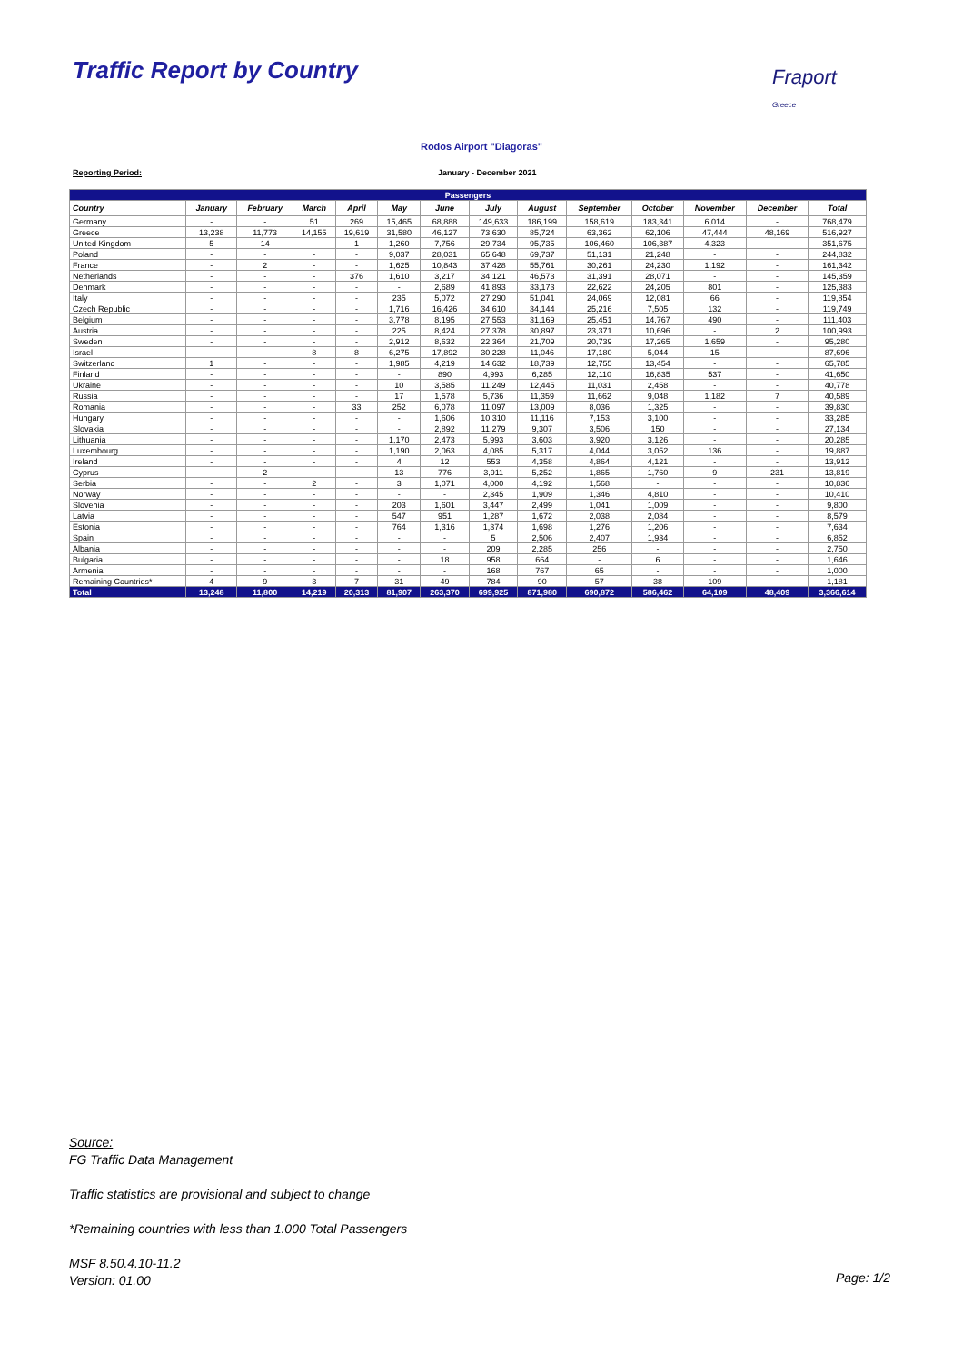Traffic Report by Country
Fraport
Greece
Rodos Airport "Diagoras"
Reporting Period: January - December 2021
| Passengers | | | | | | | | | | | | | |
| --- | --- | --- | --- | --- | --- | --- | --- | --- | --- | --- | --- | --- | --- |
| Country | January | February | March | April | May | June | July | August | September | October | November | December | Total |
| Germany | - | - | 51 | 269 | 15,465 | 68,888 | 149,633 | 186,199 | 158,619 | 183,341 | 6,014 | - | 768,479 |
| Greece | 13,238 | 11,773 | 14,155 | 19,619 | 31,580 | 46,127 | 73,630 | 85,724 | 63,362 | 62,106 | 47,444 | 48,169 | 516,927 |
| United Kingdom | 5 | 14 | - | 1 | 1,260 | 7,756 | 29,734 | 95,735 | 106,460 | 106,387 | 4,323 | - | 351,675 |
| Poland | - | - | - | - | 9,037 | 28,031 | 65,648 | 69,737 | 51,131 | 21,248 | - | - | 244,832 |
| France | - | 2 | - | - | 1,625 | 10,843 | 37,428 | 55,761 | 30,261 | 24,230 | 1,192 | - | 161,342 |
| Netherlands | - | - | - | 376 | 1,610 | 3,217 | 34,121 | 46,573 | 31,391 | 28,071 | - | - | 145,359 |
| Denmark | - | - | - | - | - | 2,689 | 41,893 | 33,173 | 22,622 | 24,205 | 801 | - | 125,383 |
| Italy | - | - | - | - | 235 | 5,072 | 27,290 | 51,041 | 24,069 | 12,081 | 66 | - | 119,854 |
| Czech Republic | - | - | - | - | 1,716 | 16,426 | 34,610 | 34,144 | 25,216 | 7,505 | 132 | - | 119,749 |
| Belgium | - | - | - | - | 3,778 | 8,195 | 27,553 | 31,169 | 25,451 | 14,767 | 490 | - | 111,403 |
| Austria | - | - | - | - | 225 | 8,424 | 27,378 | 30,897 | 23,371 | 10,696 | - | 2 | 100,993 |
| Sweden | - | - | - | - | 2,912 | 8,632 | 22,364 | 21,709 | 20,739 | 17,265 | 1,659 | - | 95,280 |
| Israel | - | - | 8 | 8 | 6,275 | 17,892 | 30,228 | 11,046 | 17,180 | 5,044 | 15 | - | 87,696 |
| Switzerland | 1 | - | - | - | 1,985 | 4,219 | 14,632 | 18,739 | 12,755 | 13,454 | - | - | 65,785 |
| Finland | - | - | - | - | - | 890 | 4,993 | 6,285 | 12,110 | 16,835 | 537 | - | 41,650 |
| Ukraine | - | - | - | - | 10 | 3,585 | 11,249 | 12,445 | 11,031 | 2,458 | - | - | 40,778 |
| Russia | - | - | - | - | 17 | 1,578 | 5,736 | 11,359 | 11,662 | 9,048 | 1,182 | 7 | 40,589 |
| Romania | - | - | - | 33 | 252 | 6,078 | 11,097 | 13,009 | 8,036 | 1,325 | - | - | 39,830 |
| Hungary | - | - | - | - | - | 1,606 | 10,310 | 11,116 | 7,153 | 3,100 | - | - | 33,285 |
| Slovakia | - | - | - | - | - | 2,892 | 11,279 | 9,307 | 3,506 | 150 | - | - | 27,134 |
| Lithuania | - | - | - | - | 1,170 | 2,473 | 5,993 | 3,603 | 3,920 | 3,126 | - | - | 20,285 |
| Luxembourg | - | - | - | - | 1,190 | 2,063 | 4,085 | 5,317 | 4,044 | 3,052 | 136 | - | 19,887 |
| Ireland | - | - | - | - | 4 | 12 | 553 | 4,358 | 4,864 | 4,121 | - | - | 13,912 |
| Cyprus | - | 2 | - | - | 13 | 776 | 3,911 | 5,252 | 1,865 | 1,760 | 9 | 231 | 13,819 |
| Serbia | - | - | 2 | - | 3 | 1,071 | 4,000 | 4,192 | 1,568 | - | - | - | 10,836 |
| Norway | - | - | - | - | - | - | 2,345 | 1,909 | 1,346 | 4,810 | - | - | 10,410 |
| Slovenia | - | - | - | - | 203 | 1,601 | 3,447 | 2,499 | 1,041 | 1,009 | - | - | 9,800 |
| Latvia | - | - | - | - | 547 | 951 | 1,287 | 1,672 | 2,038 | 2,084 | - | - | 8,579 |
| Estonia | - | - | - | - | 764 | 1,316 | 1,374 | 1,698 | 1,276 | 1,206 | - | - | 7,634 |
| Spain | - | - | - | - | - | - | 5 | 2,506 | 2,407 | 1,934 | - | - | 6,852 |
| Albania | - | - | - | - | - | - | 209 | 2,285 | 256 | - | - | - | 2,750 |
| Bulgaria | - | - | - | - | - | 18 | 958 | 664 | - | 6 | - | - | 1,646 |
| Armenia | - | - | - | - | - | - | 168 | 767 | 65 | - | - | - | 1,000 |
| Remaining Countries* | 4 | 9 | 3 | 7 | 31 | 49 | 784 | 90 | 57 | 38 | 109 | - | 1,181 |
| Total | 13,248 | 11,800 | 14,219 | 20,313 | 81,907 | 263,370 | 699,925 | 871,980 | 690,872 | 586,462 | 64,109 | 48,409 | 3,366,614 |
Source:
FG Traffic Data Management
Traffic statistics are provisional and subject to change
*Remaining countries with less than 1.000 Total Passengers
MSF 8.50.4.10-11.2
Version: 01.00
Page: 1/2